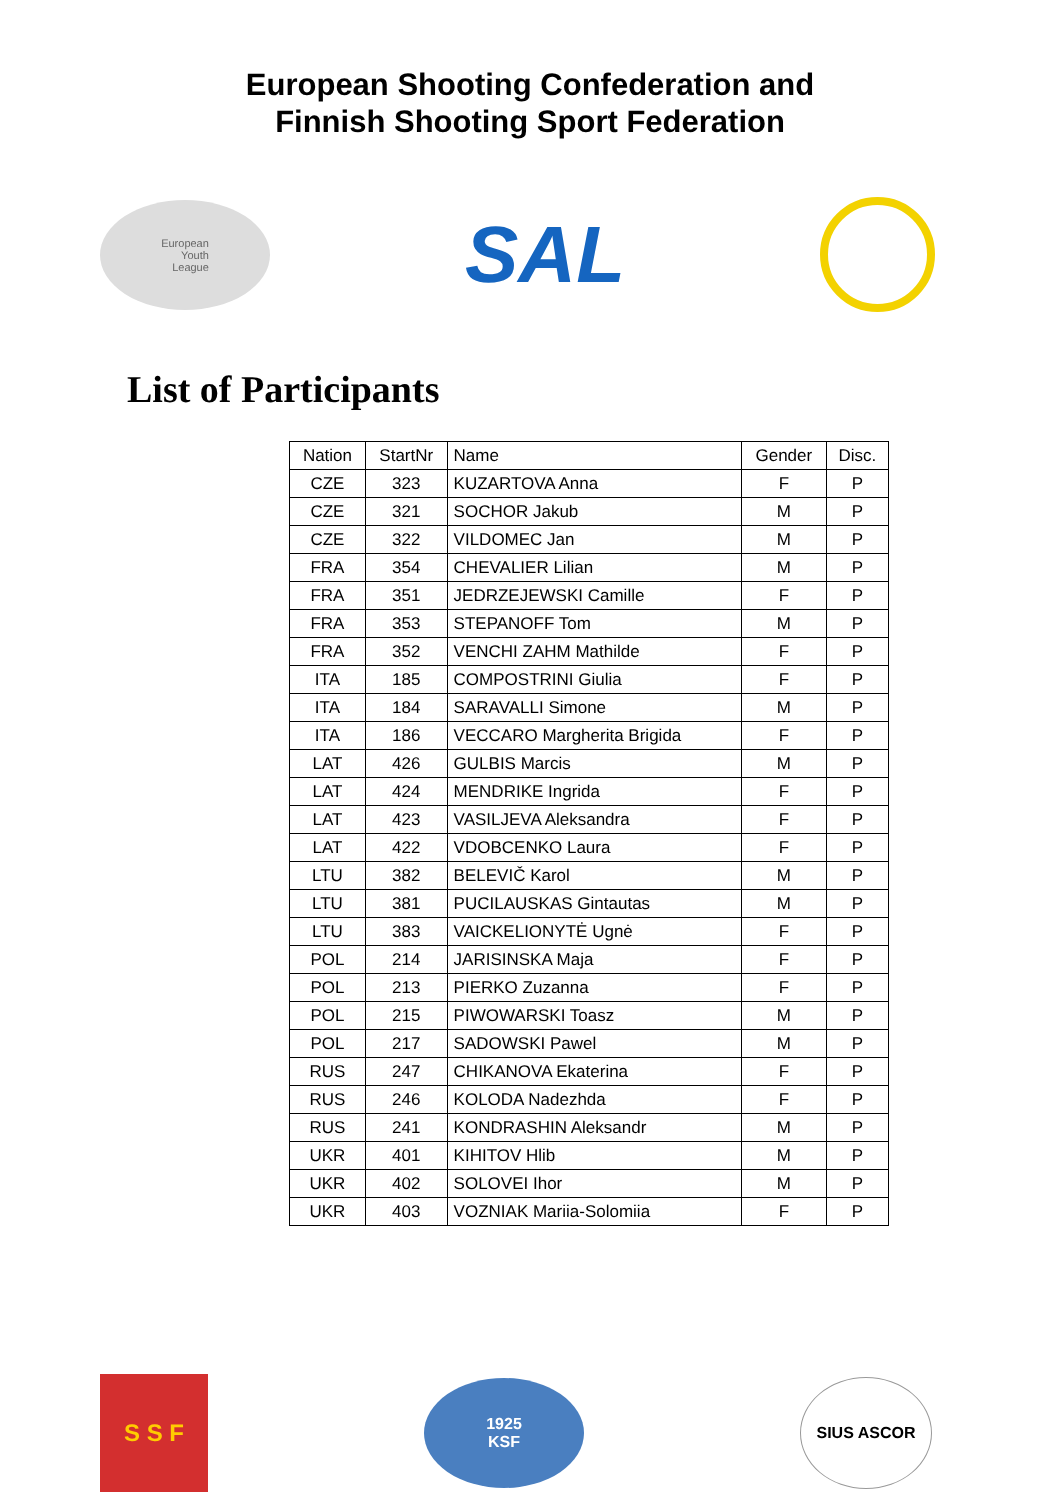European Shooting Confederation and
Finnish Shooting Sport Federation
European
Youth
League
SAL
List of Participants
| Nation | StartNr | Name | Gender | Disc. |
| --- | --- | --- | --- | --- |
| CZE | 323 | KUZARTOVA Anna | F | P |
| CZE | 321 | SOCHOR Jakub | M | P |
| CZE | 322 | VILDOMEC Jan | M | P |
| FRA | 354 | CHEVALIER Lilian | M | P |
| FRA | 351 | JEDRZEJEWSKI Camille | F | P |
| FRA | 353 | STEPANOFF Tom | M | P |
| FRA | 352 | VENCHI ZAHM Mathilde | F | P |
| ITA | 185 | COMPOSTRINI Giulia | F | P |
| ITA | 184 | SARAVALLI Simone | M | P |
| ITA | 186 | VECCARO Margherita Brigida | F | P |
| LAT | 426 | GULBIS Marcis | M | P |
| LAT | 424 | MENDRIKE Ingrida | F | P |
| LAT | 423 | VASILJEVA Aleksandra | F | P |
| LAT | 422 | VDOBCENKO Laura | F | P |
| LTU | 382 | BELEVIČ Karol | M | P |
| LTU | 381 | PUCILAUSKAS Gintautas | M | P |
| LTU | 383 | VAICKELIONYTĖ Ugnė | F | P |
| POL | 214 | JARISINSKA Maja | F | P |
| POL | 213 | PIERKO Zuzanna | F | P |
| POL | 215 | PIWOWARSKI Toasz | M | P |
| POL | 217 | SADOWSKI Pawel | M | P |
| RUS | 247 | CHIKANOVA Ekaterina | F | P |
| RUS | 246 | KOLODA Nadezhda | F | P |
| RUS | 241 | KONDRASHIN Aleksandr | M | P |
| UKR | 401 | KIHITOV Hlib | M | P |
| UKR | 402 | SOLOVEI Ihor | M | P |
| UKR | 403 | VOZNIAK Mariia-Solomiia | F | P |
S S F
1925
KSF
SIUS ASCOR